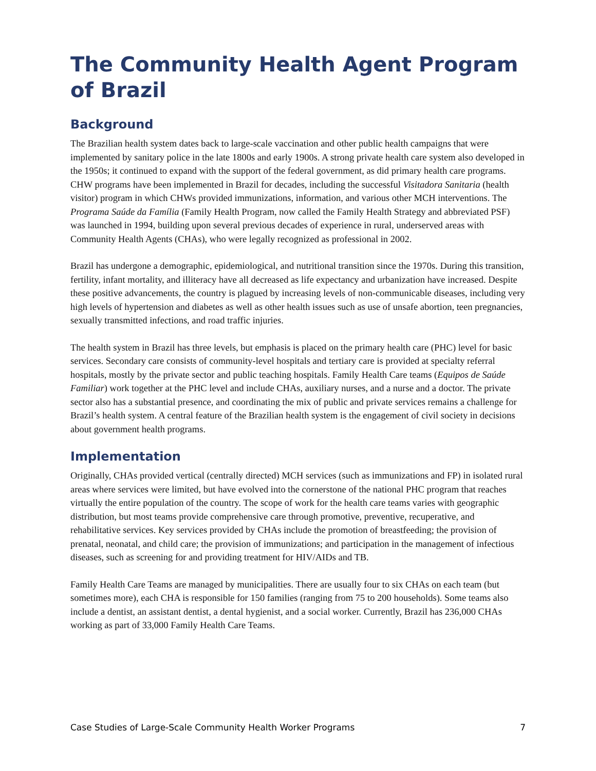The Community Health Agent Program of Brazil
Background
The Brazilian health system dates back to large-scale vaccination and other public health campaigns that were implemented by sanitary police in the late 1800s and early 1900s. A strong private health care system also developed in the 1950s; it continued to expand with the support of the federal government, as did primary health care programs. CHW programs have been implemented in Brazil for decades, including the successful Visitadora Sanitaria (health visitor) program in which CHWs provided immunizations, information, and various other MCH interventions. The Programa Saúde da Família (Family Health Program, now called the Family Health Strategy and abbreviated PSF) was launched in 1994, building upon several previous decades of experience in rural, underserved areas with Community Health Agents (CHAs), who were legally recognized as professional in 2002.
Brazil has undergone a demographic, epidemiological, and nutritional transition since the 1970s. During this transition, fertility, infant mortality, and illiteracy have all decreased as life expectancy and urbanization have increased. Despite these positive advancements, the country is plagued by increasing levels of non-communicable diseases, including very high levels of hypertension and diabetes as well as other health issues such as use of unsafe abortion, teen pregnancies, sexually transmitted infections, and road traffic injuries.
The health system in Brazil has three levels, but emphasis is placed on the primary health care (PHC) level for basic services. Secondary care consists of community-level hospitals and tertiary care is provided at specialty referral hospitals, mostly by the private sector and public teaching hospitals. Family Health Care teams (Equipos de Saúde Familiar) work together at the PHC level and include CHAs, auxiliary nurses, and a nurse and a doctor. The private sector also has a substantial presence, and coordinating the mix of public and private services remains a challenge for Brazil’s health system. A central feature of the Brazilian health system is the engagement of civil society in decisions about government health programs.
Implementation
Originally, CHAs provided vertical (centrally directed) MCH services (such as immunizations and FP) in isolated rural areas where services were limited, but have evolved into the cornerstone of the national PHC program that reaches virtually the entire population of the country. The scope of work for the health care teams varies with geographic distribution, but most teams provide comprehensive care through promotive, preventive, recuperative, and rehabilitative services. Key services provided by CHAs include the promotion of breastfeeding; the provision of prenatal, neonatal, and child care; the provision of immunizations; and participation in the management of infectious diseases, such as screening for and providing treatment for HIV/AIDs and TB.
Family Health Care Teams are managed by municipalities. There are usually four to six CHAs on each team (but sometimes more), each CHA is responsible for 150 families (ranging from 75 to 200 households). Some teams also include a dentist, an assistant dentist, a dental hygienist, and a social worker. Currently, Brazil has 236,000 CHAs working as part of 33,000 Family Health Care Teams.
Case Studies of Large-Scale Community Health Worker Programs 7